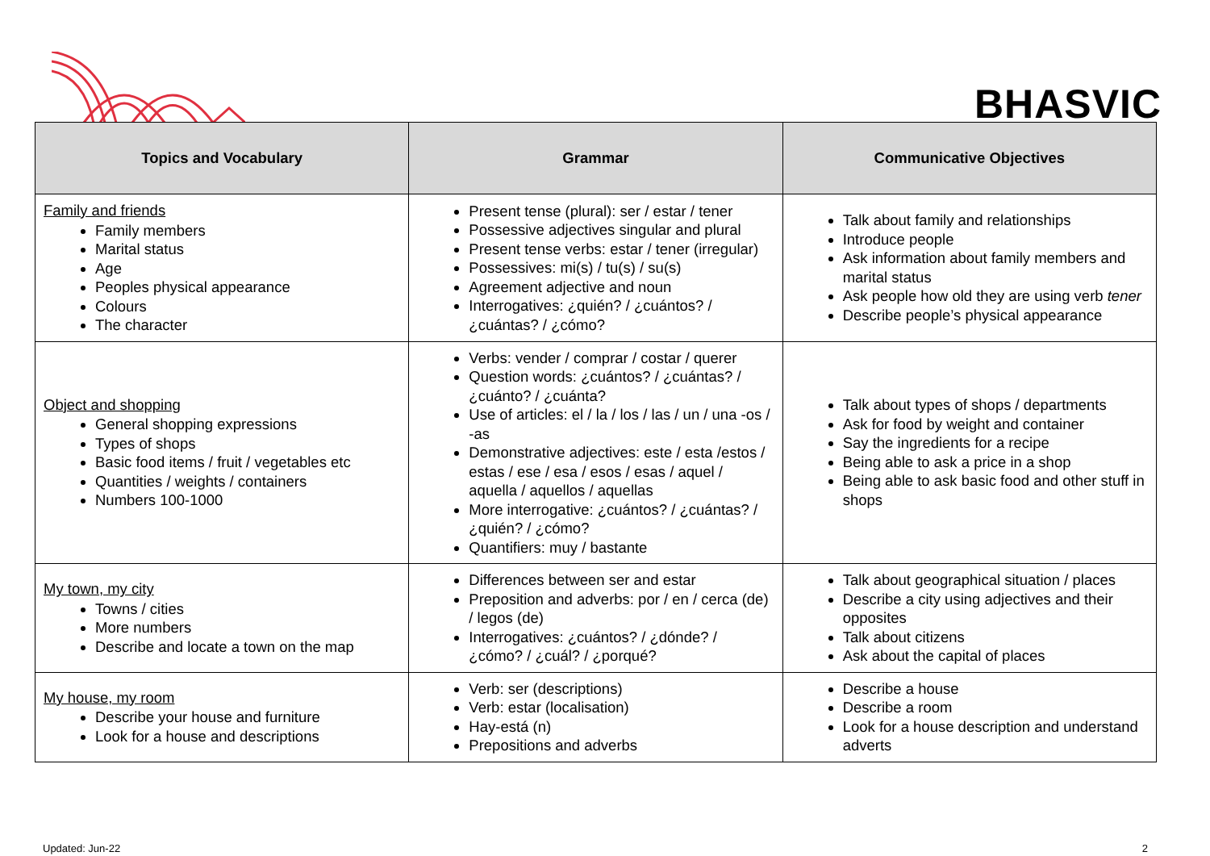BHASVIC
| Topics and Vocabulary | Grammar | Communicative Objectives |
| --- | --- | --- |
| Family and friends Family members Marital status Age Peoples physical appearance Colours The character | Present tense (plural): ser / estar / tener Possessive adjectives singular and plural Present tense verbs: estar / tener (irregular) Possessives: mi(s) / tu(s) / su(s) Agreement adjective and noun Interrogatives: ¿quién? / ¿cuántos? / ¿cuántas? / ¿cómo? | Talk about family and relationships Introduce people Ask information about family members and marital status Ask people how old they are using verb tener Describe people’s physical appearance |
| Object and shopping General shopping expressions Types of shops Basic food items / fruit / vegetables etc Quantities / weights / containers Numbers 100-1000 | Verbs: vender / comprar / costar / querer Question words: ¿cuántos? / ¿cuántas? / ¿cuánto? / ¿cuánta? Use of articles: el / la / los / las / un / una -os / -as Demonstrative adjectives: este / esta /estos / estas / ese / esa / esos / esas / aquel / aquella / aquellos / aquellas More interrogative: ¿cuántos? / ¿cuántas? / ¿quién? / ¿cómo? Quantifiers: muy / bastante | Talk about types of shops / departments Ask for food by weight and container Say the ingredients for a recipe Being able to ask a price in a shop Being able to ask basic food and other stuff in shops |
| My town, my city Towns / cities More numbers Describe and locate a town on the map | Differences between ser and estar Preposition and adverbs: por / en / cerca (de) / legos (de) Interrogatives: ¿cuántos? / ¿dónde? / ¿cómo? / ¿cuál? / ¿porqué? | Talk about geographical situation / places Describe a city using adjectives and their opposites Talk about citizens Ask about the capital of places |
| My house, my room Describe your house and furniture Look for a house and descriptions | Verb: ser (descriptions) Verb: estar (localisation) Hay-está (n) Prepositions and adverbs | Describe a house Describe a room Look for a house description and understand adverts |
Updated: Jun-22 2